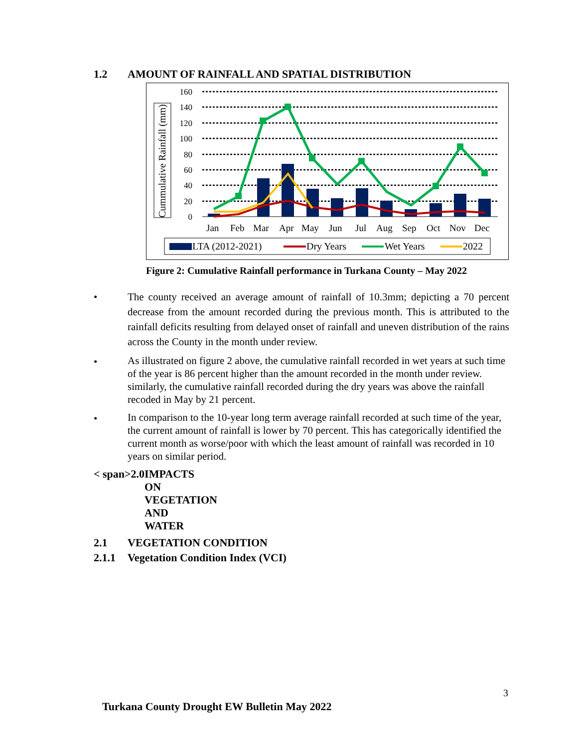1.2 AMOUNT OF RAINFALL AND SPATIAL DISTRIBUTION
Cummulative Rainfall (mm)
160
140
120
100
80
60
40
20
0
Jan
Feb
Mar
Apr
May
Jun
Jul
Aug
Sep
Oct
Nov
Dec
LTA (2012-2021)
Dry Years
Wet Years
2022
Figure 2: Cumulative Rainfall performance in Turkana County – May 2022
• The county received an average amount of rainfall of 10.3mm; depicting a 70 percent decrease from the amount recorded during the previous month. This is attributed to the rainfall deficits resulting from delayed onset of rainfall and uneven distribution of the rains across the County in the month under review.
•
As illustrated on figure 2 above, the cumulative rainfall recorded in wet years at such time of the year is 86 percent higher than the amount recorded in the month under review. similarly, the cumulative rainfall recorded during the dry years was above the rainfall recoded in May by 21 percent.
•
In comparison to the 10-year long term average rainfall recorded at such time of the year, the current amount of rainfall is lower by 70 percent. This has categorically identified the current month as worse/poor with which the least amount of rainfall was recorded in 10 years on similar period.
< span>2.0 IMPACTS ON VEGETATION AND WATER
2.1 VEGETATION CONDITION
2.1.1 Vegetation Condition Index (VCI)
3
Turkana County Drought EW Bulletin May 2022